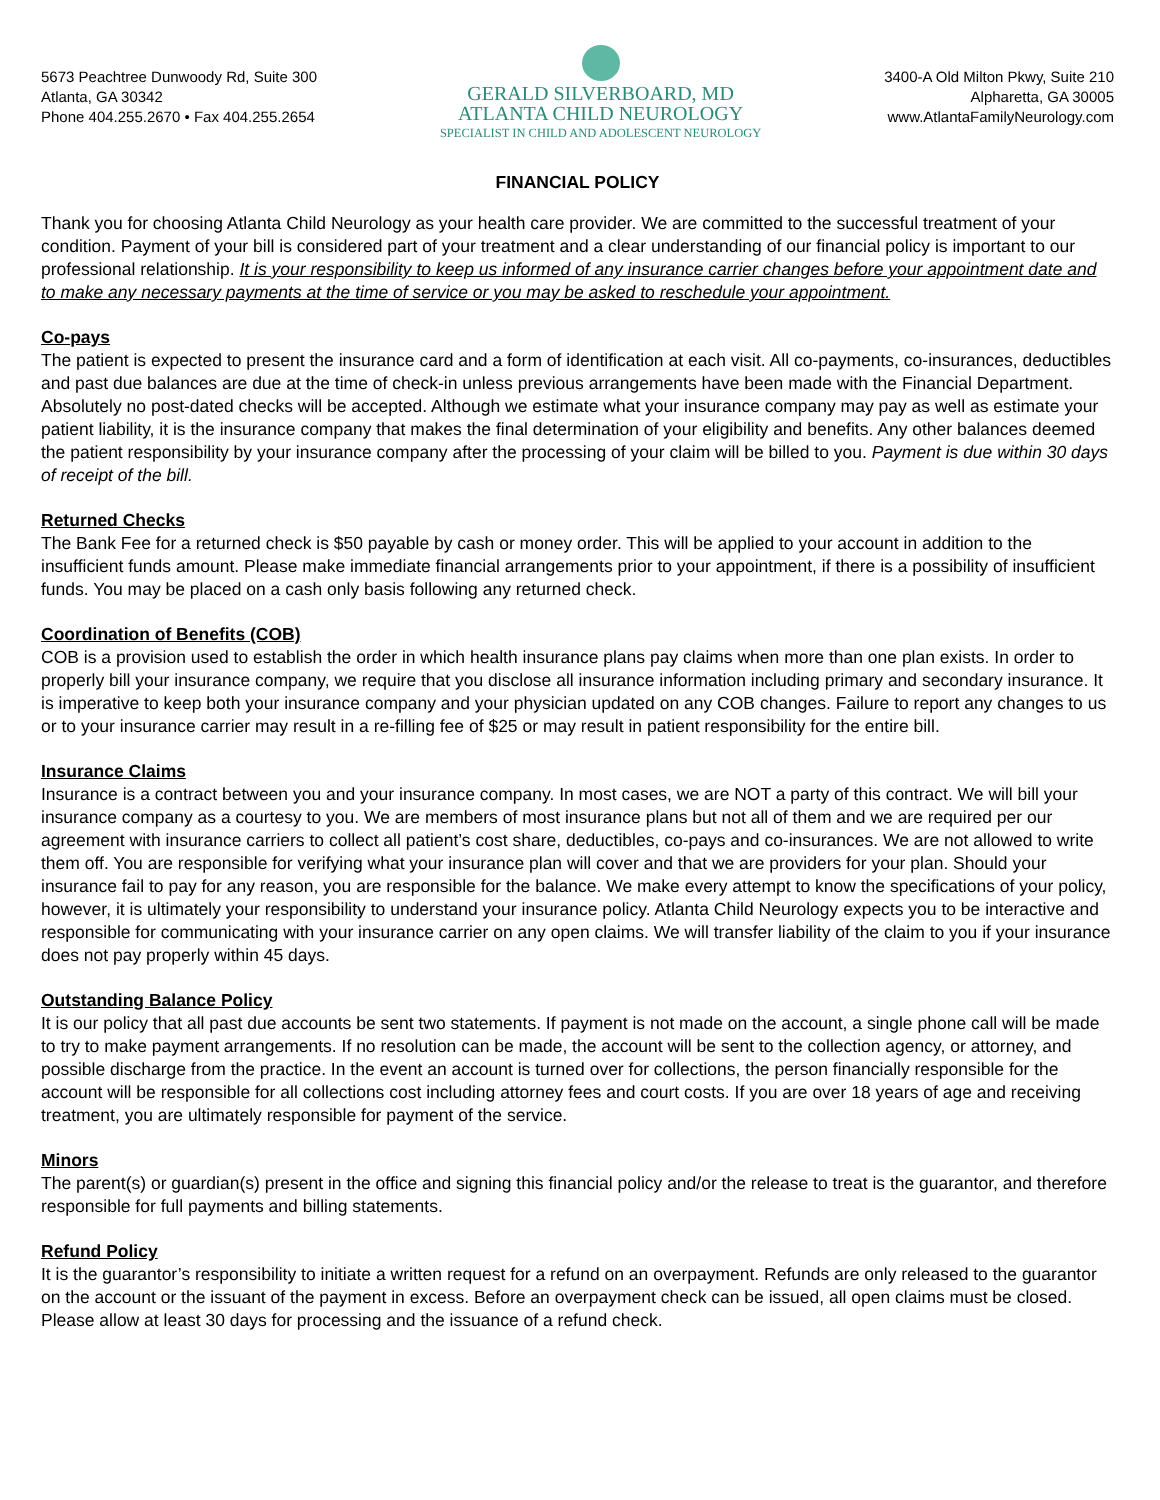5673 Peachtree Dunwoody Rd, Suite 300
Atlanta, GA 30342
Phone 404.255.2670 • Fax 404.255.2654
GERALD SILVERBOARD, MD
ATLANTA CHILD NEUROLOGY
SPECIALIST IN CHILD AND ADOLESCENT NEUROLOGY
3400-A Old Milton Pkwy, Suite 210
Alpharetta, GA 30005
www.AtlantaFamilyNeurology.com
FINANCIAL POLICY
Thank you for choosing Atlanta Child Neurology as your health care provider. We are committed to the successful treatment of your condition. Payment of your bill is considered part of your treatment and a clear understanding of our financial policy is important to our professional relationship. It is your responsibility to keep us informed of any insurance carrier changes before your appointment date and to make any necessary payments at the time of service or you may be asked to reschedule your appointment.
Co-pays
The patient is expected to present the insurance card and a form of identification at each visit. All co-payments, co-insurances, deductibles and past due balances are due at the time of check-in unless previous arrangements have been made with the Financial Department. Absolutely no post-dated checks will be accepted. Although we estimate what your insurance company may pay as well as estimate your patient liability, it is the insurance company that makes the final determination of your eligibility and benefits. Any other balances deemed the patient responsibility by your insurance company after the processing of your claim will be billed to you. Payment is due within 30 days of receipt of the bill.
Returned Checks
The Bank Fee for a returned check is $50 payable by cash or money order. This will be applied to your account in addition to the insufficient funds amount. Please make immediate financial arrangements prior to your appointment, if there is a possibility of insufficient funds. You may be placed on a cash only basis following any returned check.
Coordination of Benefits (COB)
COB is a provision used to establish the order in which health insurance plans pay claims when more than one plan exists. In order to properly bill your insurance company, we require that you disclose all insurance information including primary and secondary insurance. It is imperative to keep both your insurance company and your physician updated on any COB changes. Failure to report any changes to us or to your insurance carrier may result in a re-filling fee of $25 or may result in patient responsibility for the entire bill.
Insurance Claims
Insurance is a contract between you and your insurance company. In most cases, we are NOT a party of this contract. We will bill your insurance company as a courtesy to you. We are members of most insurance plans but not all of them and we are required per our agreement with insurance carriers to collect all patient’s cost share, deductibles, co-pays and co-insurances. We are not allowed to write them off. You are responsible for verifying what your insurance plan will cover and that we are providers for your plan. Should your insurance fail to pay for any reason, you are responsible for the balance. We make every attempt to know the specifications of your policy, however, it is ultimately your responsibility to understand your insurance policy. Atlanta Child Neurology expects you to be interactive and responsible for communicating with your insurance carrier on any open claims. We will transfer liability of the claim to you if your insurance does not pay properly within 45 days.
Outstanding Balance Policy
It is our policy that all past due accounts be sent two statements. If payment is not made on the account, a single phone call will be made to try to make payment arrangements. If no resolution can be made, the account will be sent to the collection agency, or attorney, and possible discharge from the practice. In the event an account is turned over for collections, the person financially responsible for the account will be responsible for all collections cost including attorney fees and court costs. If you are over 18 years of age and receiving treatment, you are ultimately responsible for payment of the service.
Minors
The parent(s) or guardian(s) present in the office and signing this financial policy and/or the release to treat is the guarantor, and therefore responsible for full payments and billing statements.
Refund Policy
It is the guarantor’s responsibility to initiate a written request for a refund on an overpayment. Refunds are only released to the guarantor on the account or the issuant of the payment in excess. Before an overpayment check can be issued, all open claims must be closed. Please allow at least 30 days for processing and the issuance of a refund check.